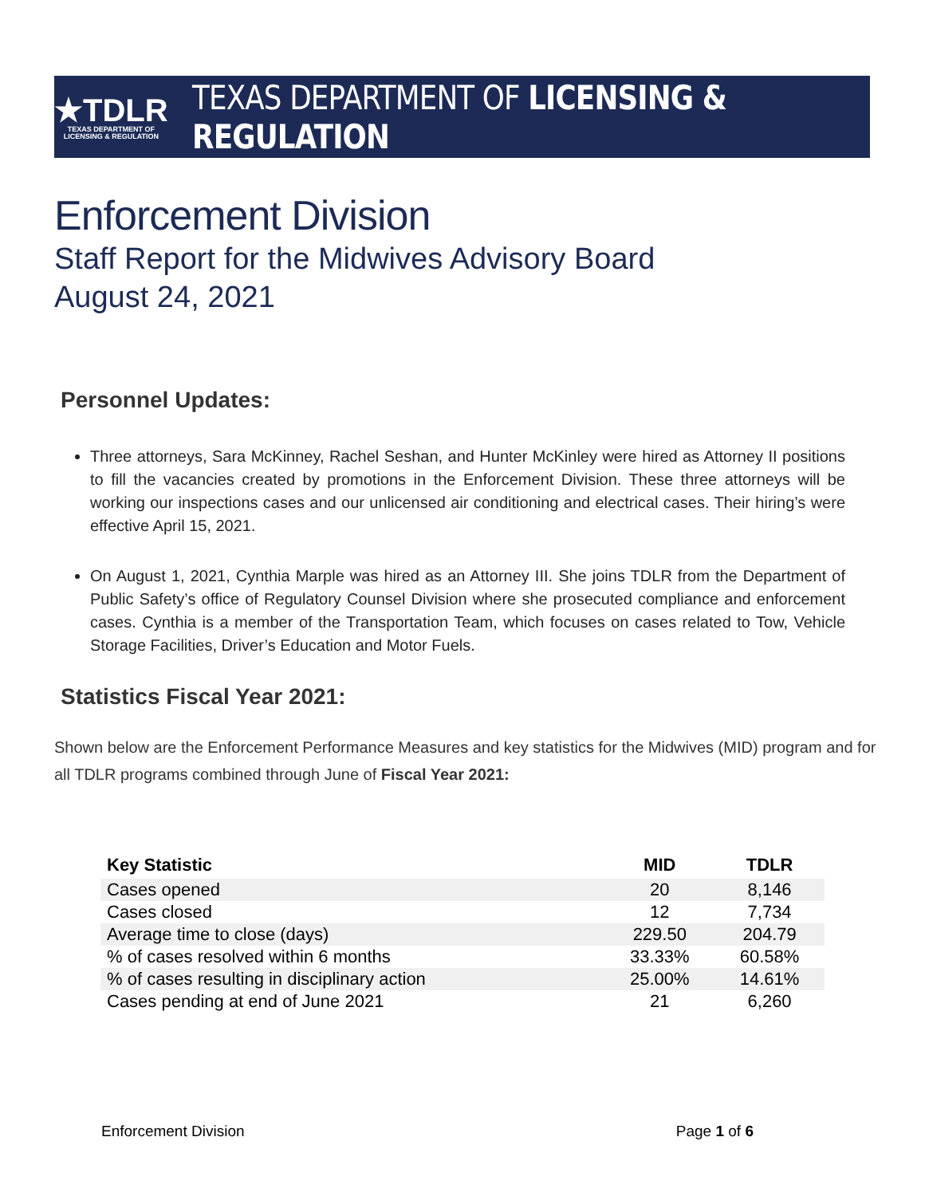★TDLR
TEXAS DEPARTMENT OF
LICENSING & REGULATION
TEXAS DEPARTMENT OF LICENSING & REGULATION
Enforcement Division
Staff Report for the Midwives Advisory Board
August 24, 2021
Personnel Updates:
Three attorneys, Sara McKinney, Rachel Seshan, and Hunter McKinley were hired as Attorney II positions to fill the vacancies created by promotions in the Enforcement Division. These three attorneys will be working our inspections cases and our unlicensed air conditioning and electrical cases. Their hiring’s were effective April 15, 2021.
On August 1, 2021, Cynthia Marple was hired as an Attorney III. She joins TDLR from the Department of Public Safety’s office of Regulatory Counsel Division where she prosecuted compliance and enforcement cases. Cynthia is a member of the Transportation Team, which focuses on cases related to Tow, Vehicle Storage Facilities, Driver’s Education and Motor Fuels.
Statistics Fiscal Year 2021:
Shown below are the Enforcement Performance Measures and key statistics for the Midwives (MID) program and for all TDLR programs combined through June of Fiscal Year 2021:
| Key Statistic | MID | TDLR |
| --- | --- | --- |
| Cases opened | 20 | 8,146 |
| Cases closed | 12 | 7,734 |
| Average time to close (days) | 229.50 | 204.79 |
| % of cases resolved within 6 months | 33.33% | 60.58% |
| % of cases resulting in disciplinary action | 25.00% | 14.61% |
| Cases pending at end of June 2021 | 21 | 6,260 |
Enforcement Division Page 1 of 6